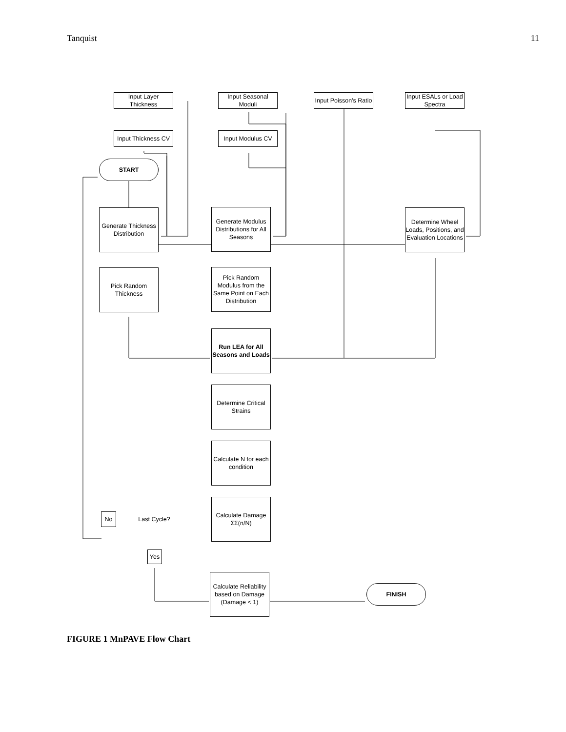Tanquist 11
Input Layer Thickness
Input Seasonal Moduli
Input Poisson's Ratio
Input ESALs or Load Spectra
Input Thickness CV
Input Modulus CV
START
Generate Thickness Distribution
Generate Modulus Distributions for All Seasons
Determine Wheel Loads, Positions, and Evaluation Locations
Pick Random Thickness
Pick Random Modulus from the Same Point on Each Distribution
Run LEA for All Seasons and Loads
Determine Critical Strains
Calculate N for each condition
Calculate Damage ΣΣ(n/N)
Last Cycle?
No
Yes
Calculate Reliability based on Damage (Damage < 1)
FINISH
FIGURE 1 MnPAVE Flow Chart